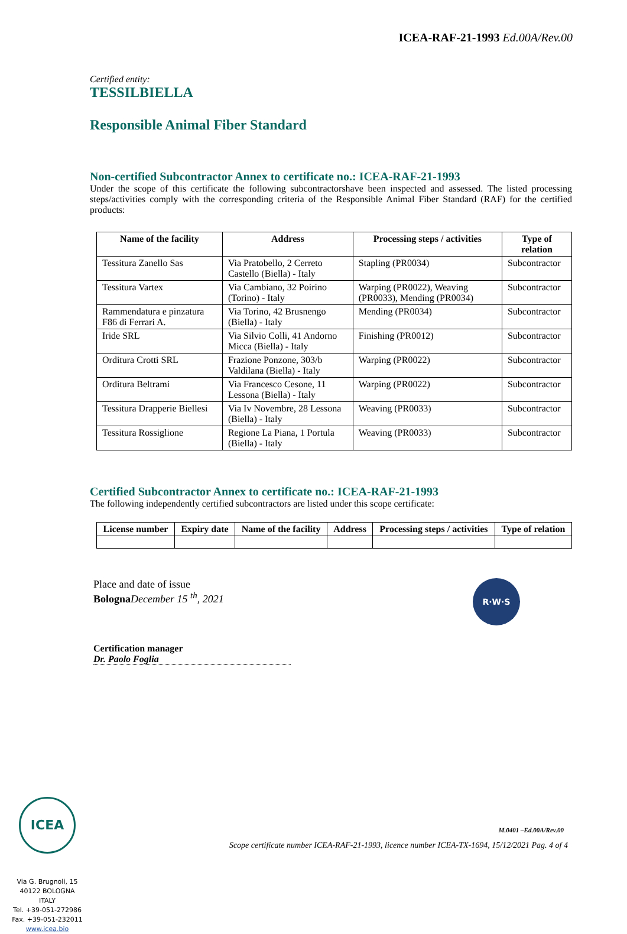ICEA-RAF-21-1993 Ed.00A/Rev.00
Certified entity:
TESSILBIELLA
Responsible Animal Fiber Standard
Non-certified Subcontractor Annex to certificate no.: ICEA-RAF-21-1993
Under the scope of this certificate the following subcontractorshave been inspected and assessed. The listed processing steps/activities comply with the corresponding criteria of the Responsible Animal Fiber Standard (RAF) for the certified products:
| Name of the facility | Address | Processing steps / activities | Type of relation |
| --- | --- | --- | --- |
| Tessitura Zanello Sas | Via Pratobello, 2 Cerreto Castello (Biella) - Italy | Stapling (PR0034) | Subcontractor |
| Tessitura Vartex | Via Cambiano, 32 Poirino (Torino) - Italy | Warping (PR0022), Weaving (PR0033), Mending (PR0034) | Subcontractor |
| Rammendatura e pinzatura F86 di Ferrari A. | Via Torino, 42 Brusnengo (Biella) - Italy | Mending (PR0034) | Subcontractor |
| Iride SRL | Via Silvio Colli, 41 Andorno Micca (Biella) - Italy | Finishing (PR0012) | Subcontractor |
| Orditura Crotti SRL | Frazione Ponzone, 303/b Valdilana (Biella) - Italy | Warping (PR0022) | Subcontractor |
| Orditura Beltrami | Via Francesco Cesone, 11 Lessona (Biella) - Italy | Warping (PR0022) | Subcontractor |
| Tessitura Drapperie Biellesi | Via Iv Novembre, 28 Lessona (Biella) - Italy | Weaving (PR0033) | Subcontractor |
| Tessitura Rossiglione | Regione La Piana, 1 Portula (Biella) - Italy | Weaving (PR0033) | Subcontractor |
Certified Subcontractor Annex to certificate no.: ICEA-RAF-21-1993
The following independently certified subcontractors are listed under this scope certificate:
| License number | Expiry date | Name of the facility | Address | Processing steps / activities | Type of relation |
| --- | --- | --- | --- | --- | --- |
Place and date of issue
Bologna December 15 <sup>th</sup>, 2021
R·W·S
Certification manager
Dr. Paolo Foglia
ICEA
Via G. Brugnoli, 15
40122 BOLOGNA
ITALY
Tel. +39-051-272986
Fax. +39-051-232011
www.icea.bio
M.0401 –Ed.00A/Rev.00
Scope certificate number ICEA-RAF-21-1993, licence number ICEA-TX-1694, 15/12/2021 Pag. 4 of 4